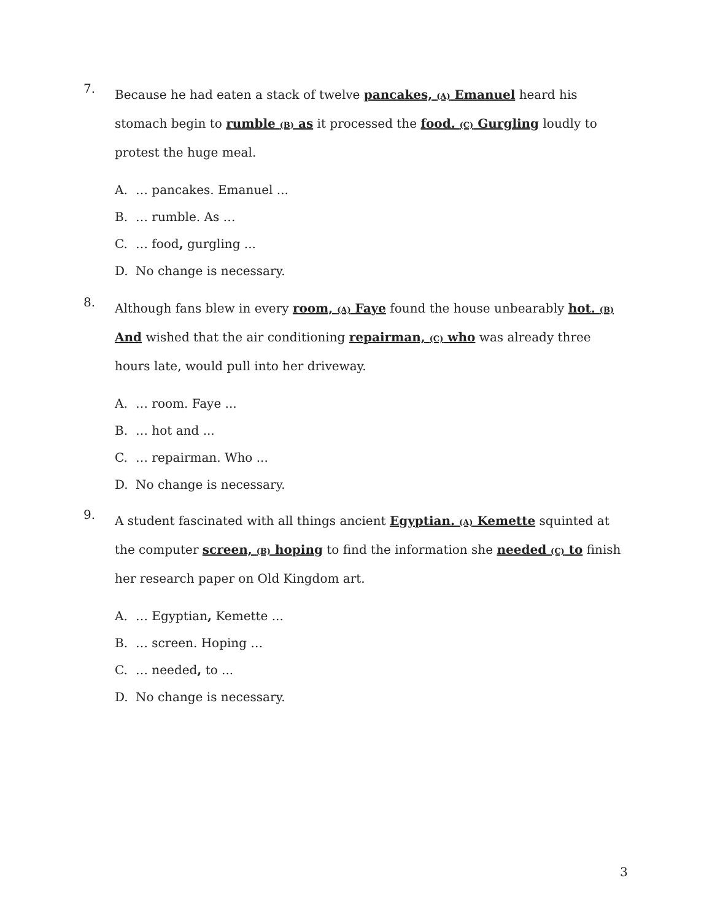7.
Because he had eaten a stack of twelve pancakes, (A) Emanuel heard his stomach begin to rumble (B) as it processed the food. (C) Gurgling loudly to protest the huge meal.
A. … pancakes. Emanuel ...
B. … rumble. As …
C. … food, gurgling ...
D. No change is necessary.
8.
Although fans blew in every room, (A) Faye found the house unbearably hot. (B) And wished that the air conditioning repairman, (C) who was already three hours late, would pull into her driveway.
A. … room. Faye ...
B. … hot and ...
C. … repairman. Who ...
D. No change is necessary.
9.
A student fascinated with all things ancient Egyptian. (A) Kemette squinted at the computer screen, (B) hoping to find the information she needed (C) to finish her research paper on Old Kingdom art.
A. … Egyptian, Kemette ...
B. … screen. Hoping …
C. … needed, to ...
D. No change is necessary.
3